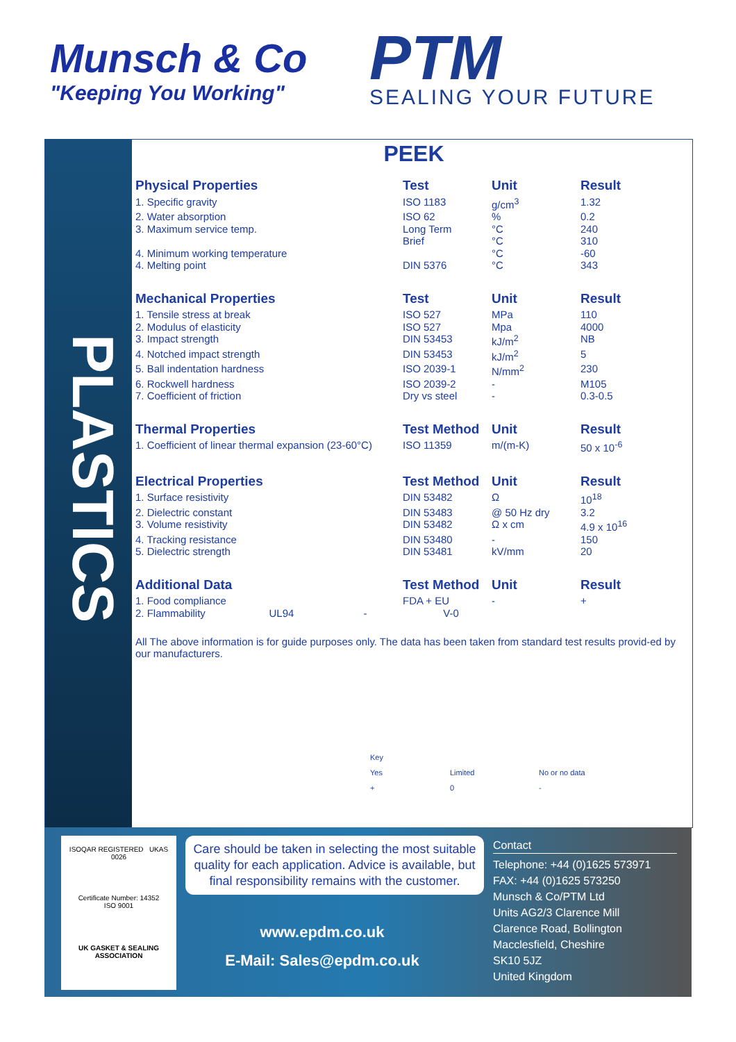Munsch & Co
"Keeping You Working"
PTM
SEALING YOUR FUTURE
PLASTICS
PEEK
| Physical Properties | Test | Unit | Result |
| --- | --- | --- | --- |
| 1. Specific gravity | ISO 1183 | g/cm<sup>3</sup> | 1.32 |
| 2. Water absorption | ISO 62 | % | 0.2 |
| 3. Maximum service temp. | Long Term Brief | °C °C | 240 310 |
| 4. Minimum working temperature | | °C | -60 |
| 4. Melting point | DIN 5376 | °C | 343 |
| Mechanical Properties | Test | Unit | Result |
| --- | --- | --- | --- |
| 1. Tensile stress at break | ISO 527 | MPa | 110 |
| 2. Modulus of elasticity | ISO 527 | Mpa | 4000 |
| 3. Impact strength | DIN 53453 | kJ/m<sup>2</sup> | NB |
| 4. Notched impact strength | DIN 53453 | kJ/m<sup>2</sup> | 5 |
| 5. Ball indentation hardness | ISO 2039-1 | N/mm<sup>2</sup> | 230 |
| 6. Rockwell hardness | ISO 2039-2 | - | M105 |
| 7. Coefficient of friction | Dry vs steel | - | 0.3-0.5 |
| Thermal Properties | Test Method | Unit | Result |
| --- | --- | --- | --- |
| 1. Coefficient of linear thermal expansion (23-60°C) | ISO 11359 | m/(m-K) | 50 x 10<sup>-6</sup> |
| Electrical Properties | Test Method | Unit | Result |
| --- | --- | --- | --- |
| 1. Surface resistivity | DIN 53482 | Ω | 10<sup>18</sup> |
| 2. Dielectric constant | DIN 53483 | @ 50 Hz dry | 3.2 |
| 3. Volume resistivity | DIN 53482 | Ω x cm | 4.9 x 10<sup>16</sup> |
| 4. Tracking resistance | DIN 53480 | - | 150 |
| 5. Dielectric strength | DIN 53481 | kV/mm | 20 |
| Additional Data | Test Method | Unit | Result |
| --- | --- | --- | --- |
| 1. Food compliance | FDA + EU | - | + |
| 2. Flammability UL94 - | V-0 | | |
All The above information is for guide purposes only. The data has been taken from standard test results provid-ed by our manufacturers.
Key
Yes Limited No or no data
+ 0 -
ISOQAR REGISTERED UKAS 0026
Certificate Number: 14352
ISO 9001
UK GASKET & SEALING
ASSOCIATION
Care should be taken in selecting the most suitable quality for each application. Advice is available, but final responsibility remains with the customer.
www.epdm.co.uk
E-Mail: Sales@epdm.co.uk
Contact
Telephone: +44 (0)1625 573971
FAX: +44 (0)1625 573250
Munsch & Co/PTM Ltd
Units AG2/3 Clarence Mill
Clarence Road, Bollington
Macclesfield, Cheshire
SK10 5JZ
United Kingdom